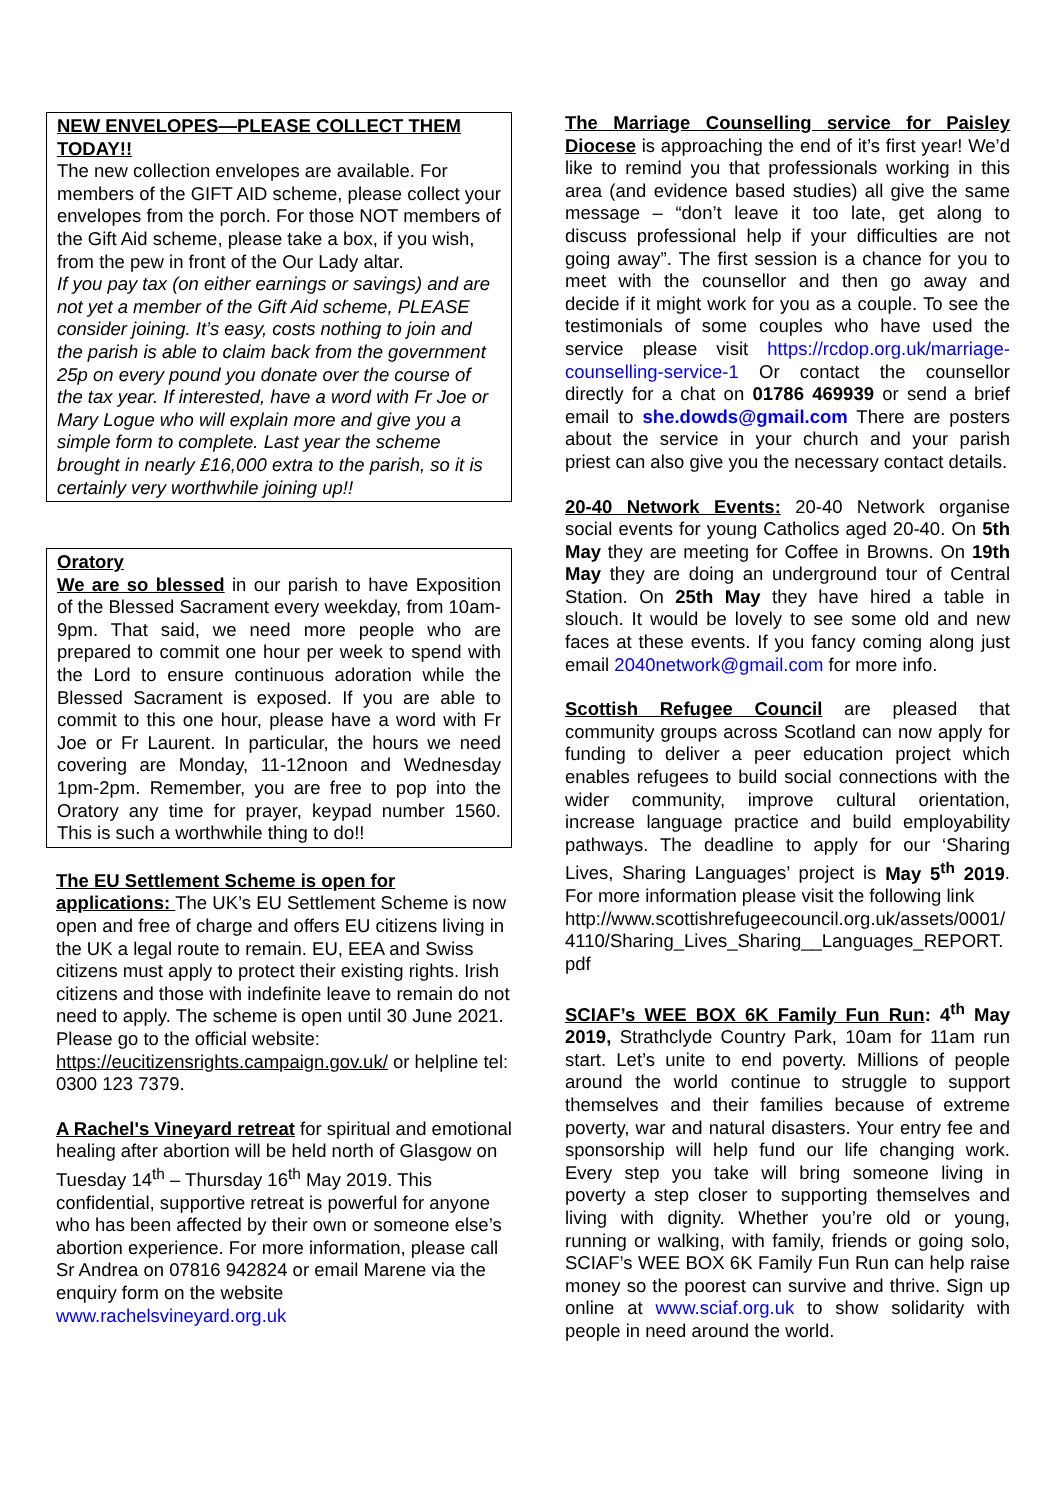NEW ENVELOPES—PLEASE COLLECT THEM TODAY!!
The new collection envelopes are available. For members of the GIFT AID scheme, please collect your envelopes from the porch. For those NOT members of the Gift Aid scheme, please take a box, if you wish, from the pew in front of the Our Lady altar.
If you pay tax (on either earnings or savings) and are not yet a member of the Gift Aid scheme, PLEASE consider joining. It’s easy, costs nothing to join and the parish is able to claim back from the government 25p on every pound you donate over the course of the tax year. If interested, have a word with Fr Joe or Mary Logue who will explain more and give you a simple form to complete. Last year the scheme brought in nearly £16,000 extra to the parish, so it is certainly very worthwhile joining up!!
Oratory
We are so blessed in our parish to have Exposition of the Blessed Sacrament every weekday, from 10am-9pm. That said, we need more people who are prepared to commit one hour per week to spend with the Lord to ensure continuous adoration while the Blessed Sacrament is exposed. If you are able to commit to this one hour, please have a word with Fr Joe or Fr Laurent. In particular, the hours we need covering are Monday, 11-12noon and Wednesday 1pm-2pm. Remember, you are free to pop into the Oratory any time for prayer, keypad number 1560. This is such a worthwhile thing to do!!
The EU Settlement Scheme is open for applications: The UK’s EU Settlement Scheme is now open and free of charge and offers EU citizens living in the UK a legal route to remain. EU, EEA and Swiss citizens must apply to protect their existing rights. Irish citizens and those with indefinite leave to remain do not need to apply. The scheme is open until 30 June 2021. Please go to the official website:
https://eucitizensrights.campaign.gov.uk/ or helpline tel: 0300 123 7379.
A Rachel's Vineyard retreat for spiritual and emotional healing after abortion will be held north of Glasgow on Tuesday 14<sup>th</sup> – Thursday 16<sup>th</sup> May 2019. This confidential, supportive retreat is powerful for anyone who has been affected by their own or someone else’s abortion experience. For more information, please call Sr Andrea on 07816 942824 or email Marene via the enquiry form on the website www.rachelsvineyard.org.uk
The Marriage Counselling service for Paisley Diocese is approaching the end of it’s first year! We’d like to remind you that professionals working in this area (and evidence based studies) all give the same message – “don’t leave it too late, get along to discuss professional help if your difficulties are not going away”. The first session is a chance for you to meet with the counsellor and then go away and decide if it might work for you as a couple. To see the testimonials of some couples who have used the service please visit https://rcdop.org.uk/marriage-counselling-service-1 Or contact the counsellor directly for a chat on 01786 469939 or send a brief email to she.dowds@gmail.com There are posters about the service in your church and your parish priest can also give you the necessary contact details.
20-40 Network Events: 20-40 Network organise social events for young Catholics aged 20-40. On 5th May they are meeting for Coffee in Browns. On 19th May they are doing an underground tour of Central Station. On 25th May they have hired a table in slouch. It would be lovely to see some old and new faces at these events. If you fancy coming along just email 2040network@gmail.com for more info.
Scottish Refugee Council are pleased that community groups across Scotland can now apply for funding to deliver a peer education project which enables refugees to build social connections with the wider community, improve cultural orientation, increase language practice and build employability pathways. The deadline to apply for our ‘Sharing Lives, Sharing Languages’ project is May 5<sup>th</sup> 2019. For more information please visit the following link
http://www.scottishrefugeecouncil.org.uk/assets/0001/4110/Sharing_Lives_Sharing__Languages_REPORT.pdf
SCIAF’s WEE BOX 6K Family Fun Run: 4<sup>th</sup> May 2019, Strathclyde Country Park, 10am for 11am run start. Let’s unite to end poverty. Millions of people around the world continue to struggle to support themselves and their families because of extreme poverty, war and natural disasters. Your entry fee and sponsorship will help fund our life changing work. Every step you take will bring someone living in poverty a step closer to supporting themselves and living with dignity. Whether you’re old or young, running or walking, with family, friends or going solo, SCIAF’s WEE BOX 6K Family Fun Run can help raise money so the poorest can survive and thrive. Sign up online at www.sciaf.org.uk to show solidarity with people in need around the world.